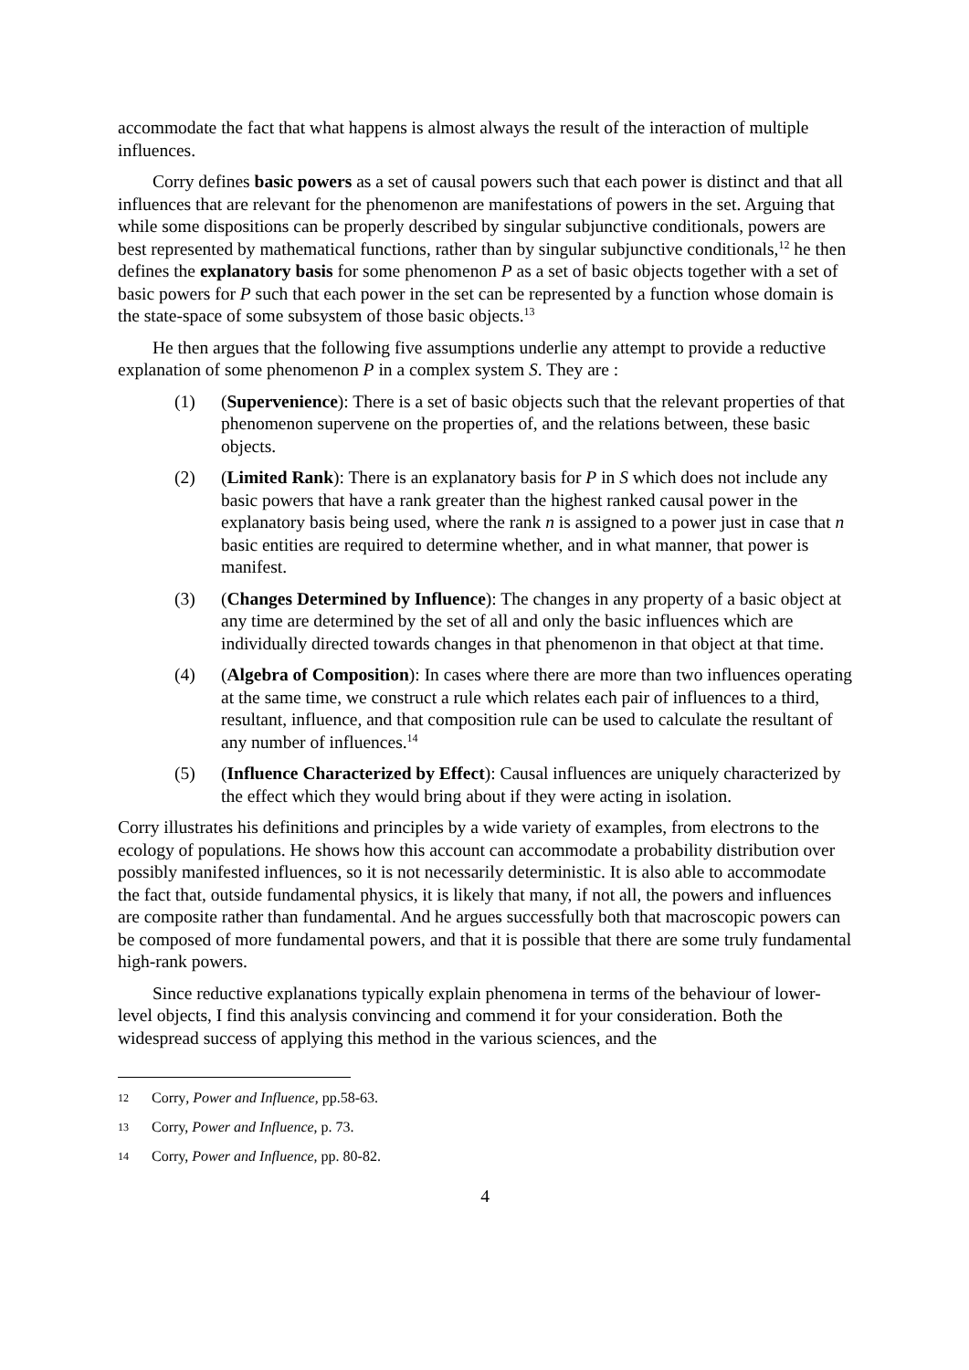accommodate the fact that what happens is almost always the result of the interaction of multiple influences.
Corry defines basic powers as a set of causal powers such that each power is distinct and that all influences that are relevant for the phenomenon are manifestations of powers in the set. Arguing that while some dispositions can be properly described by singular subjunctive conditionals, powers are best represented by mathematical functions, rather than by singular subjunctive conditionals,<sup>12</sup> he then defines the explanatory basis for some phenomenon P as a set of basic objects together with a set of basic powers for P such that each power in the set can be represented by a function whose domain is the state-space of some subsystem of those basic objects.<sup>13</sup>
He then argues that the following five assumptions underlie any attempt to provide a reductive explanation of some phenomenon P in a complex system S. They are :
(1) (Supervenience): There is a set of basic objects such that the relevant properties of that phenomenon supervene on the properties of, and the relations between, these basic objects.
(2) (Limited Rank): There is an explanatory basis for P in S which does not include any basic powers that have a rank greater than the highest ranked causal power in the explanatory basis being used, where the rank n is assigned to a power just in case that n basic entities are required to determine whether, and in what manner, that power is manifest.
(3) (Changes Determined by Influence): The changes in any property of a basic object at any time are determined by the set of all and only the basic influences which are individually directed towards changes in that phenomenon in that object at that time.
(4) (Algebra of Composition): In cases where there are more than two influences operating at the same time, we construct a rule which relates each pair of influences to a third, resultant, influence, and that composition rule can be used to calculate the resultant of any number of influences.<sup>14</sup>
(5) (Influence Characterized by Effect): Causal influences are uniquely characterized by the effect which they would bring about if they were acting in isolation.
Corry illustrates his definitions and principles by a wide variety of examples, from electrons to the ecology of populations. He shows how this account can accommodate a probability distribution over possibly manifested influences, so it is not necessarily deterministic. It is also able to accommodate the fact that, outside fundamental physics, it is likely that many, if not all, the powers and influences are composite rather than fundamental. And he argues successfully both that macroscopic powers can be composed of more fundamental powers, and that it is possible that there are some truly fundamental high-rank powers.
Since reductive explanations typically explain phenomena in terms of the behaviour of lower-level objects, I find this analysis convincing and commend it for your consideration. Both the widespread success of applying this method in the various sciences, and the
12
Corry, Power and Influence, pp.58-63.
13
Corry, Power and Influence, p. 73.
14
Corry, Power and Influence, pp. 80-82.
4